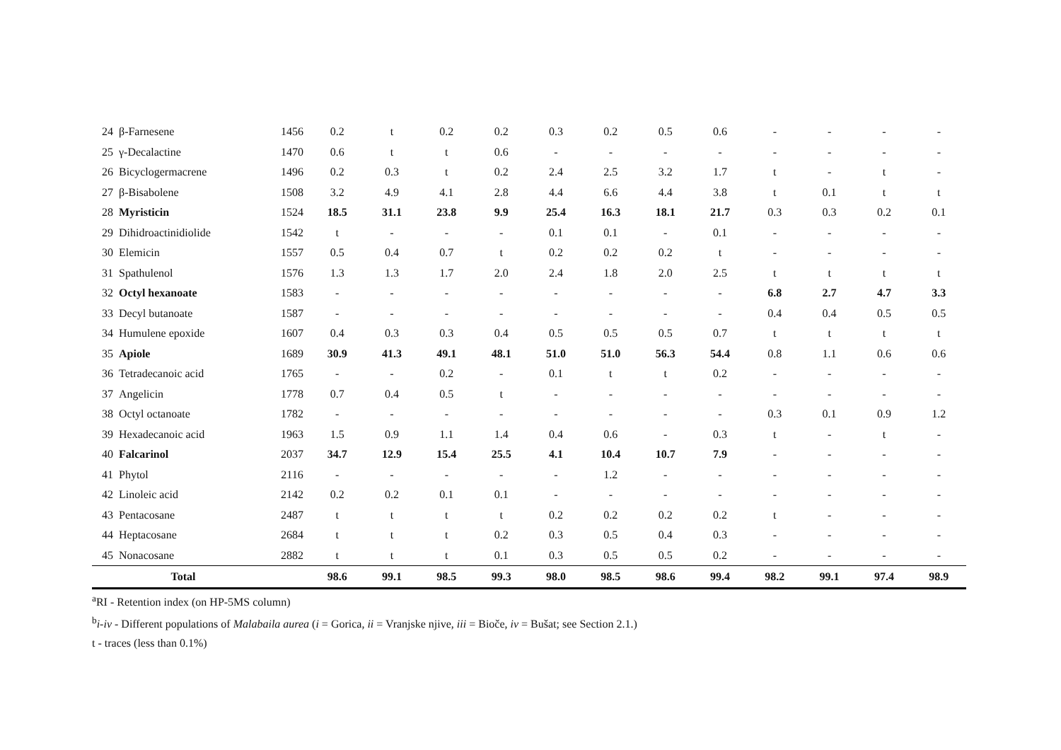| 24 | β-Farnesene | 1456 | 0.2 | t | 0.2 | 0.2 | 0.3 | 0.2 | 0.5 | 0.6 | - | - | - | - |
| 25 | γ-Decalactine | 1470 | 0.6 | t | t | 0.6 | - | - | - | - | - | - | - | - |
| 26 | Bicyclogermacrene | 1496 | 0.2 | 0.3 | t | 0.2 | 2.4 | 2.5 | 3.2 | 1.7 | t | - | t | - |
| 27 | β-Bisabolene | 1508 | 3.2 | 4.9 | 4.1 | 2.8 | 4.4 | 6.6 | 4.4 | 3.8 | t | 0.1 | t | t |
| 28 | Myristicin | 1524 | 18.5 | 31.1 | 23.8 | 9.9 | 25.4 | 16.3 | 18.1 | 21.7 | 0.3 | 0.3 | 0.2 | 0.1 |
| 29 | Dihidroactinidiolide | 1542 | t | - | - | - | 0.1 | 0.1 | - | 0.1 | - | - | - | - |
| 30 | Elemicin | 1557 | 0.5 | 0.4 | 0.7 | t | 0.2 | 0.2 | 0.2 | t | - | - | - | - |
| 31 | Spathulenol | 1576 | 1.3 | 1.3 | 1.7 | 2.0 | 2.4 | 1.8 | 2.0 | 2.5 | t | t | t | t |
| 32 | Octyl hexanoate | 1583 | - | - | - | - | - | - | - | - | 6.8 | 2.7 | 4.7 | 3.3 |
| 33 | Decyl butanoate | 1587 | - | - | - | - | - | - | - | - | 0.4 | 0.4 | 0.5 | 0.5 |
| 34 | Humulene epoxide | 1607 | 0.4 | 0.3 | 0.3 | 0.4 | 0.5 | 0.5 | 0.5 | 0.7 | t | t | t | t |
| 35 | Apiole | 1689 | 30.9 | 41.3 | 49.1 | 48.1 | 51.0 | 51.0 | 56.3 | 54.4 | 0.8 | 1.1 | 0.6 | 0.6 |
| 36 | Tetradecanoic acid | 1765 | - | - | 0.2 | - | 0.1 | t | t | 0.2 | - | - | - | - |
| 37 | Angelicin | 1778 | 0.7 | 0.4 | 0.5 | t | - | - | - | - | - | - | - | - |
| 38 | Octyl octanoate | 1782 | - | - | - | - | - | - | - | - | 0.3 | 0.1 | 0.9 | 1.2 |
| 39 | Hexadecanoic acid | 1963 | 1.5 | 0.9 | 1.1 | 1.4 | 0.4 | 0.6 | - | 0.3 | t | - | t | - |
| 40 | Falcarinol | 2037 | 34.7 | 12.9 | 15.4 | 25.5 | 4.1 | 10.4 | 10.7 | 7.9 | - | - | - | - |
| 41 | Phytol | 2116 | - | - | - | - | - | 1.2 | - | - | - | - | - | - |
| 42 | Linoleic acid | 2142 | 0.2 | 0.2 | 0.1 | 0.1 | - | - | - | - | - | - | - | - |
| 43 | Pentacosane | 2487 | t | t | t | t | 0.2 | 0.2 | 0.2 | 0.2 | t | - | - | - |
| 44 | Heptacosane | 2684 | t | t | t | 0.2 | 0.3 | 0.5 | 0.4 | 0.3 | - | - | - | - |
| 45 | Nonacosane | 2882 | t | t | t | 0.1 | 0.3 | 0.5 | 0.5 | 0.2 | - | - | - | - |
| Total | | | 98.6 | 99.1 | 98.5 | 99.3 | 98.0 | 98.5 | 98.6 | 99.4 | 98.2 | 99.1 | 97.4 | 98.9 |
<sup>a</sup> RI - Retention index (on HP-5MS column)
<sup>b</sup> i-iv - Different populations of Malabaila aurea (i = Gorica, ii = Vranjske njive, iii = Bioče, iv = Bušat; see Section 2.1.)
t - traces (less than 0.1%)